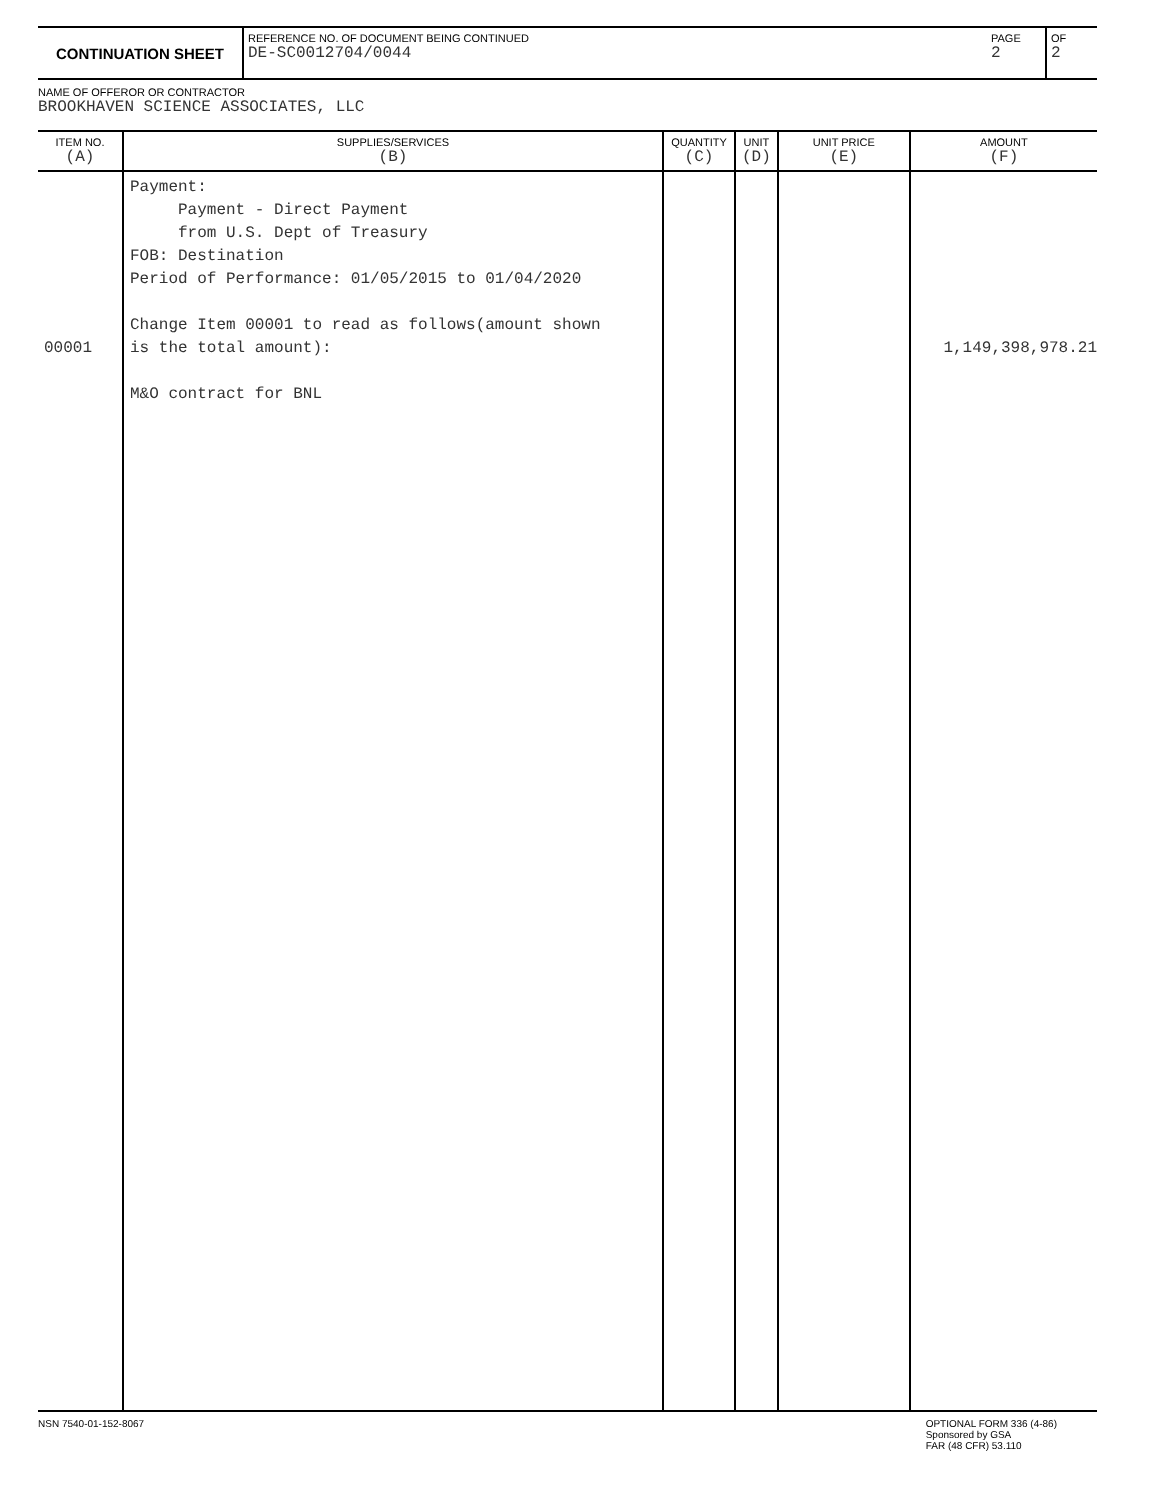CONTINUATION SHEET
REFERENCE NO. OF DOCUMENT BEING CONTINUED
DE-SC0012704/0044
PAGE
2
OF
2
NAME OF OFFEROR OR CONTRACTOR
BROOKHAVEN SCIENCE ASSOCIATES, LLC
| ITEM NO. (A) | SUPPLIES/SERVICES (B) | QUANTITY (C) | UNIT (D) | UNIT PRICE (E) | AMOUNT (F) |
| --- | --- | --- | --- | --- | --- |
| 00001 | Payment: Payment - Direct Payment from U.S. Dept of Treasury FOB: Destination Period of Performance: 01/05/2015 to 01/04/2020 Change Item 00001 to read as follows(amount shown is the total amount): M&O contract for BNL | | | | 1,149,398,978.21 |
NSN 7540-01-152-8067 OPTIONAL FORM 336 (4-86)
Sponsored by GSA
FAR (48 CFR) 53.110